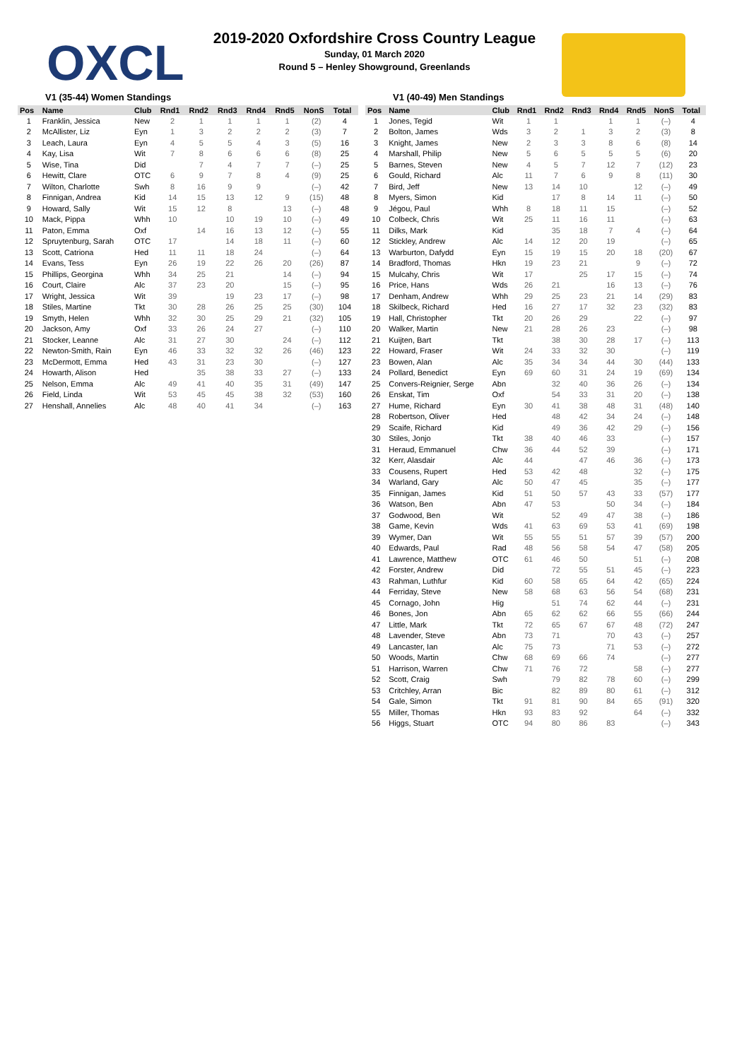OXCL
2019-2020 Oxfordshire Cross Country League
Sunday, 01 March 2020
Round 5 – Henley Showground, Greenlands
V1 (35-44) Women Standings
| Pos | Name | Club | Rnd1 | Rnd2 | Rnd3 | Rnd4 | Rnd5 | NonS | Total |
| --- | --- | --- | --- | --- | --- | --- | --- | --- | --- |
| 1 | Franklin, Jessica | New | 2 | 1 | 1 | 1 | 1 | (2) | 4 |
| 2 | McAllister, Liz | Eyn | 1 | 3 | 2 | 2 | 2 | (3) | 7 |
| 3 | Leach, Laura | Eyn | 4 | 5 | 5 | 4 | 3 | (5) | 16 |
| 4 | Kay, Lisa | Wit | 7 | 8 | 6 | 6 | 6 | (8) | 25 |
| 5 | Wise, Tina | Did | | 7 | 4 | 7 | 7 | (–) | 25 |
| 6 | Hewitt, Clare | OTC | 6 | 9 | 7 | 8 | 4 | (9) | 25 |
| 7 | Wilton, Charlotte | Swh | 8 | 16 | 9 | 9 | | (–) | 42 |
| 8 | Finnigan, Andrea | Kid | 14 | 15 | 13 | 12 | 9 | (15) | 48 |
| 9 | Howard, Sally | Wit | 15 | 12 | 8 | | 13 | (–) | 48 |
| 10 | Mack, Pippa | Whh | 10 | | 10 | 19 | 10 | (–) | 49 |
| 11 | Paton, Emma | Oxf | | 14 | 16 | 13 | 12 | (–) | 55 |
| 12 | Spruytenburg, Sarah | OTC | 17 | | 14 | 18 | 11 | (–) | 60 |
| 13 | Scott, Catriona | Hed | 11 | 11 | 18 | 24 | | (–) | 64 |
| 14 | Evans, Tess | Eyn | 26 | 19 | 22 | 26 | 20 | (26) | 87 |
| 15 | Phillips, Georgina | Whh | 34 | 25 | 21 | | 14 | (–) | 94 |
| 16 | Court, Claire | Alc | 37 | 23 | 20 | | 15 | (–) | 95 |
| 17 | Wright, Jessica | Wit | 39 | | 19 | 23 | 17 | (–) | 98 |
| 18 | Stiles, Martine | Tkt | 30 | 28 | 26 | 25 | 25 | (30) | 104 |
| 19 | Smyth, Helen | Whh | 32 | 30 | 25 | 29 | 21 | (32) | 105 |
| 20 | Jackson, Amy | Oxf | 33 | 26 | 24 | 27 | | (–) | 110 |
| 21 | Stocker, Leanne | Alc | 31 | 27 | 30 | | 24 | (–) | 112 |
| 22 | Newton-Smith, Rain | Eyn | 46 | 33 | 32 | 32 | 26 | (46) | 123 |
| 23 | McDermott, Emma | Hed | 43 | 31 | 23 | 30 | | (–) | 127 |
| 24 | Howarth, Alison | Hed | | 35 | 38 | 33 | 27 | (–) | 133 |
| 25 | Nelson, Emma | Alc | 49 | 41 | 40 | 35 | 31 | (49) | 147 |
| 26 | Field, Linda | Wit | 53 | 45 | 45 | 38 | 32 | (53) | 160 |
| 27 | Henshall, Annelies | Alc | 48 | 40 | 41 | 34 | | (–) | 163 |
V1 (40-49) Men Standings
| Pos | Name | Club | Rnd1 | Rnd2 | Rnd3 | Rnd4 | Rnd5 | NonS | Total |
| --- | --- | --- | --- | --- | --- | --- | --- | --- | --- |
| 1 | Jones, Tegid | Wit | 1 | 1 | | 1 | 1 | (–) | 4 |
| 2 | Bolton, James | Wds | 3 | 2 | 1 | 3 | 2 | (3) | 8 |
| 3 | Knight, James | New | 2 | 3 | 3 | 8 | 6 | (8) | 14 |
| 4 | Marshall, Philip | New | 5 | 6 | 5 | 5 | 5 | (6) | 20 |
| 5 | Barnes, Steven | New | 4 | 5 | 7 | 12 | 7 | (12) | 23 |
| 6 | Gould, Richard | Alc | 11 | 7 | 6 | 9 | 8 | (11) | 30 |
| 7 | Bird, Jeff | New | 13 | 14 | 10 | | 12 | (–) | 49 |
| 8 | Myers, Simon | Kid | | 17 | 8 | 14 | 11 | (–) | 50 |
| 9 | Jégou, Paul | Whh | 8 | 18 | 11 | 15 | | (–) | 52 |
| 10 | Colbeck, Chris | Wit | 25 | 11 | 16 | 11 | | (–) | 63 |
| 11 | Dilks, Mark | Kid | | 35 | 18 | 7 | 4 | (–) | 64 |
| 12 | Stickley, Andrew | Alc | 14 | 12 | 20 | 19 | | (–) | 65 |
| 13 | Warburton, Dafydd | Eyn | 15 | 19 | 15 | 20 | 18 | (20) | 67 |
| 14 | Bradford, Thomas | Hkn | 19 | 23 | 21 | | 9 | (–) | 72 |
| 15 | Mulcahy, Chris | Wit | 17 | | 25 | 17 | 15 | (–) | 74 |
| 16 | Price, Hans | Wds | 26 | 21 | | 16 | 13 | (–) | 76 |
| 17 | Denham, Andrew | Whh | 29 | 25 | 23 | 21 | 14 | (29) | 83 |
| 18 | Skilbeck, Richard | Hed | 16 | 27 | 17 | 32 | 23 | (32) | 83 |
| 19 | Hall, Christopher | Tkt | 20 | 26 | 29 | | 22 | (–) | 97 |
| 20 | Walker, Martin | New | 21 | 28 | 26 | 23 | | (–) | 98 |
| 21 | Kuijten, Bart | Tkt | | 38 | 30 | 28 | 17 | (–) | 113 |
| 22 | Howard, Fraser | Wit | 24 | 33 | 32 | 30 | | (–) | 119 |
| 23 | Bowen, Alan | Alc | 35 | 34 | 34 | 44 | 30 | (44) | 133 |
| 24 | Pollard, Benedict | Eyn | 69 | 60 | 31 | 24 | 19 | (69) | 134 |
| 25 | Convers-Reignier, Serge | Abn | | 32 | 40 | 36 | 26 | (–) | 134 |
| 26 | Enskat, Tim | Oxf | | 54 | 33 | 31 | 20 | (–) | 138 |
| 27 | Hume, Richard | Eyn | 30 | 41 | 38 | 48 | 31 | (48) | 140 |
| 28 | Robertson, Oliver | Hed | | 48 | 42 | 34 | 24 | (–) | 148 |
| 29 | Scaife, Richard | Kid | | 49 | 36 | 42 | 29 | (–) | 156 |
| 30 | Stiles, Jonjo | Tkt | 38 | 40 | 46 | 33 | | (–) | 157 |
| 31 | Heraud, Emmanuel | Chw | 36 | 44 | 52 | 39 | | (–) | 171 |
| 32 | Kerr, Alasdair | Alc | 44 | | 47 | 46 | 36 | (–) | 173 |
| 33 | Cousens, Rupert | Hed | 53 | 42 | 48 | | 32 | (–) | 175 |
| 34 | Warland, Gary | Alc | 50 | 47 | 45 | | 35 | (–) | 177 |
| 35 | Finnigan, James | Kid | 51 | 50 | 57 | 43 | 33 | (57) | 177 |
| 36 | Watson, Ben | Abn | 47 | 53 | | 50 | 34 | (–) | 184 |
| 37 | Godwood, Ben | Wit | | 52 | 49 | 47 | 38 | (–) | 186 |
| 38 | Game, Kevin | Wds | 41 | 63 | 69 | 53 | 41 | (69) | 198 |
| 39 | Wymer, Dan | Wit | 55 | 55 | 51 | 57 | 39 | (57) | 200 |
| 40 | Edwards, Paul | Rad | 48 | 56 | 58 | 54 | 47 | (58) | 205 |
| 41 | Lawrence, Matthew | OTC | 61 | 46 | 50 | | 51 | (–) | 208 |
| 42 | Forster, Andrew | Did | | 72 | 55 | 51 | 45 | (–) | 223 |
| 43 | Rahman, Luthfur | Kid | 60 | 58 | 65 | 64 | 42 | (65) | 224 |
| 44 | Ferriday, Steve | New | 58 | 68 | 63 | 56 | 54 | (68) | 231 |
| 45 | Cornago, John | Hig | | 51 | 74 | 62 | 44 | (–) | 231 |
| 46 | Bones, Jon | Abn | 65 | 62 | 62 | 66 | 55 | (66) | 244 |
| 47 | Little, Mark | Tkt | 72 | 65 | 67 | 67 | 48 | (72) | 247 |
| 48 | Lavender, Steve | Abn | 73 | 71 | | 70 | 43 | (–) | 257 |
| 49 | Lancaster, Ian | Alc | 75 | 73 | | 71 | 53 | (–) | 272 |
| 50 | Woods, Martin | Chw | 68 | 69 | 66 | 74 | | (–) | 277 |
| 51 | Harrison, Warren | Chw | 71 | 76 | 72 | | 58 | (–) | 277 |
| 52 | Scott, Craig | Swh | | 79 | 82 | 78 | 60 | (–) | 299 |
| 53 | Critchley, Arran | Bic | | 82 | 89 | 80 | 61 | (–) | 312 |
| 54 | Gale, Simon | Tkt | 91 | 81 | 90 | 84 | 65 | (91) | 320 |
| 55 | Miller, Thomas | Hkn | 93 | 83 | 92 | | 64 | (–) | 332 |
| 56 | Higgs, Stuart | OTC | 94 | 80 | 86 | 83 | | (–) | 343 |